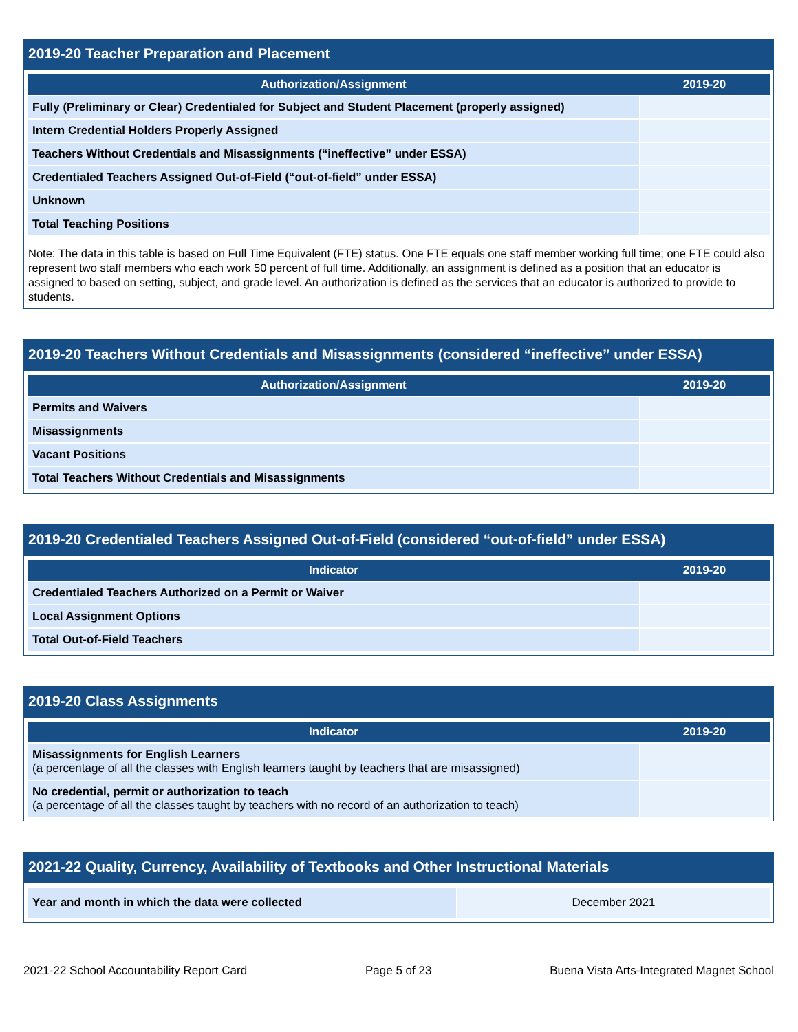2019-20 Teacher Preparation and Placement
| Authorization/Assignment | 2019-20 |
| --- | --- |
| Fully (Preliminary or Clear) Credentialed for Subject and Student Placement (properly assigned) | |
| Intern Credential Holders Properly Assigned | |
| Teachers Without Credentials and Misassignments (“ineffective” under ESSA) | |
| Credentialed Teachers Assigned Out-of-Field (“out-of-field” under ESSA) | |
| Unknown | |
| Total Teaching Positions | |
Note: The data in this table is based on Full Time Equivalent (FTE) status. One FTE equals one staff member working full time; one FTE could also represent two staff members who each work 50 percent of full time. Additionally, an assignment is defined as a position that an educator is assigned to based on setting, subject, and grade level. An authorization is defined as the services that an educator is authorized to provide to students.
2019-20 Teachers Without Credentials and Misassignments (considered “ineffective” under ESSA)
| Authorization/Assignment | 2019-20 |
| --- | --- |
| Permits and Waivers | |
| Misassignments | |
| Vacant Positions | |
| Total Teachers Without Credentials and Misassignments | |
2019-20 Credentialed Teachers Assigned Out-of-Field (considered “out-of-field” under ESSA)
| Indicator | 2019-20 |
| --- | --- |
| Credentialed Teachers Authorized on a Permit or Waiver | |
| Local Assignment Options | |
| Total Out-of-Field Teachers | |
2019-20 Class Assignments
| Indicator | 2019-20 |
| --- | --- |
| Misassignments for English Learners (a percentage of all the classes with English learners taught by teachers that are misassigned) | |
| No credential, permit or authorization to teach (a percentage of all the classes taught by teachers with no record of an authorization to teach) | |
2021-22 Quality, Currency, Availability of Textbooks and Other Instructional Materials
| Year and month in which the data were collected | December 2021 |
2021-22 School Accountability Report Card Page 5 of 23 Buena Vista Arts-Integrated Magnet School